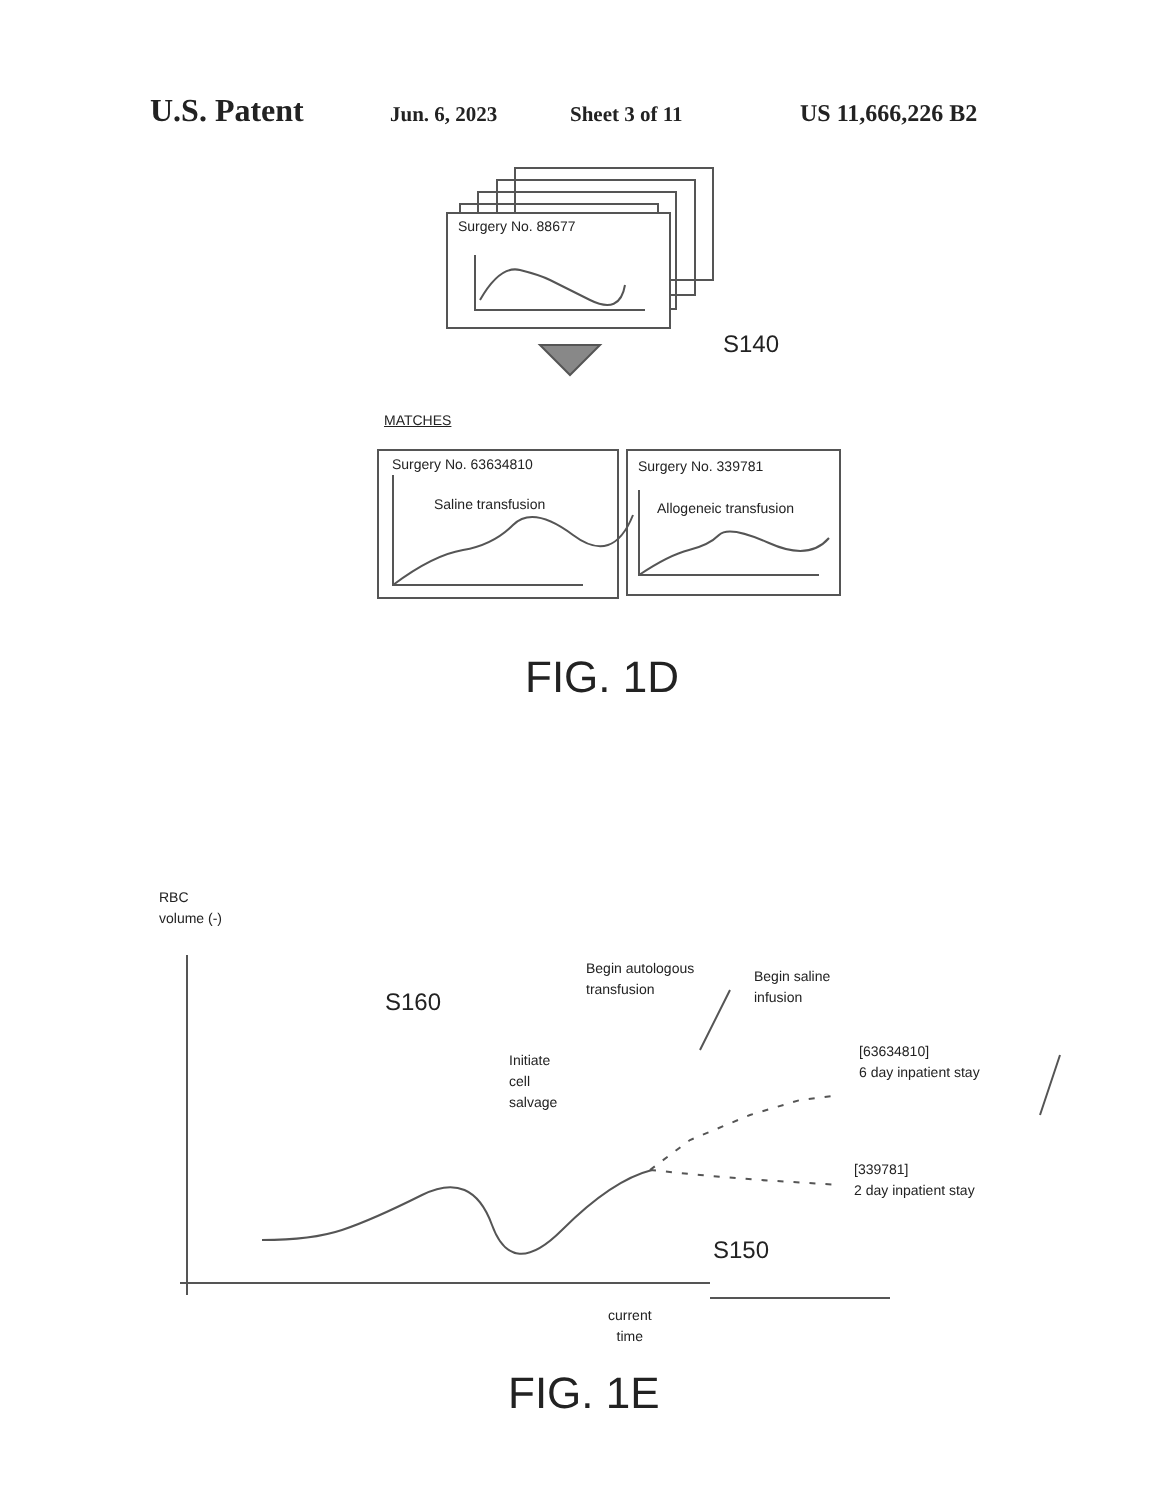U.S. Patent
Jun. 6, 2023 Sheet 3 of 11 US 11,666,226 B2
Surgery No. 88677
S140
MATCHES
Surgery No. 63634810 Surgery No. 339781
Saline transfusion Allogeneic transfusion
FIG. 1D
RBC
volume (-)
Begin autologous
transfusion
Begin saline
infusion
S160
Initiate
cell
salvage
[63634810]
6 day inpatient stay
[339781]
2 day inpatient stay
S150
current
time
FIG. 1E